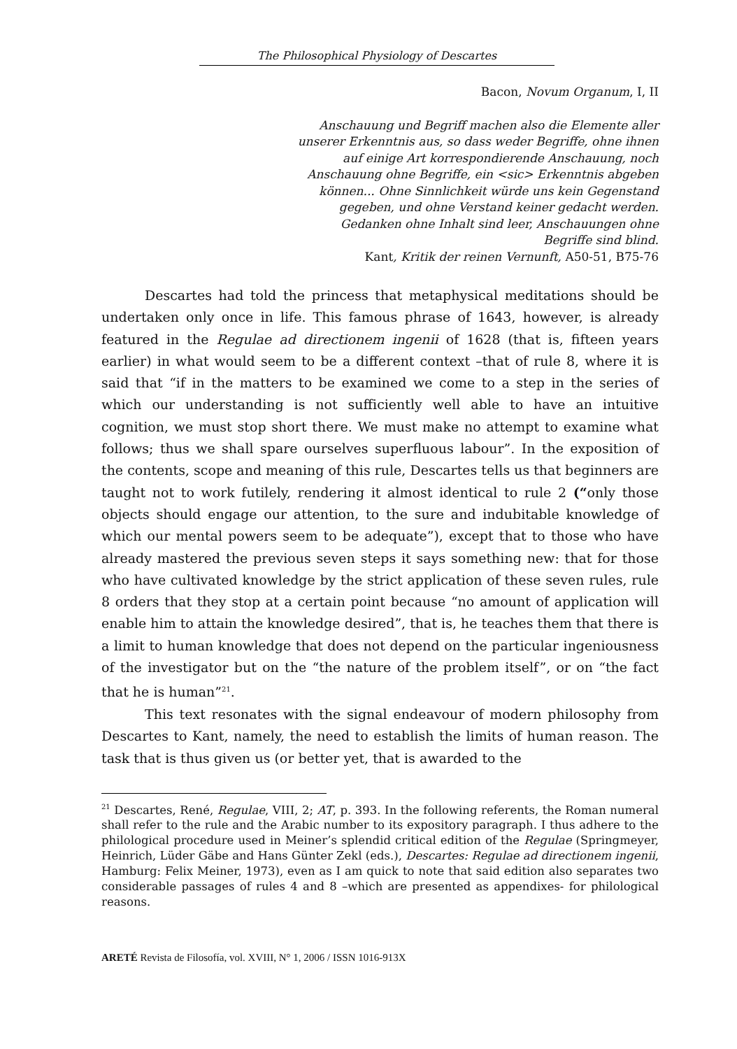The Philosophical Physiology of Descartes
Bacon, Novum Organum, I, II
Anschauung und Begriff machen also die Elemente aller unserer Erkenntnis aus, so dass weder Begriffe, ohne ihnen auf einige Art korrespondierende Anschauung, noch Anschauung ohne Begriffe, ein <sic> Erkenntnis abgeben können... Ohne Sinnlichkeit würde uns kein Gegenstand gegeben, und ohne Verstand keiner gedacht werden. Gedanken ohne Inhalt sind leer, Anschauungen ohne Begriffe sind blind.
Kant, Kritik der reinen Vernunft, A50-51, B75-76
Descartes had told the princess that metaphysical meditations should be undertaken only once in life. This famous phrase of 1643, however, is already featured in the Regulae ad directionem ingenii of 1628 (that is, fifteen years earlier) in what would seem to be a different context –that of rule 8, where it is said that “if in the matters to be examined we come to a step in the series of which our understanding is not sufficiently well able to have an intuitive cognition, we must stop short there. We must make no attempt to examine what follows; thus we shall spare ourselves superfluous labour”. In the exposition of the contents, scope and meaning of this rule, Descartes tells us that beginners are taught not to work futilely, rendering it almost identical to rule 2 (“only those objects should engage our attention, to the sure and indubitable knowledge of which our mental powers seem to be adequate”), except that to those who have already mastered the previous seven steps it says something new: that for those who have cultivated knowledge by the strict application of these seven rules, rule 8 orders that they stop at a certain point because “no amount of application will enable him to attain the knowledge desired”, that is, he teaches them that there is a limit to human knowledge that does not depend on the particular ingeniousness of the investigator but on the “the nature of the problem itself”, or on “the fact that he is human”<sup>21</sup>.
This text resonates with the signal endeavour of modern philosophy from Descartes to Kant, namely, the need to establish the limits of human reason. The task that is thus given us (or better yet, that is awarded to the
<sup>21</sup> Descartes, René, Regulae, VIII, 2; AT, p. 393. In the following referents, the Roman numeral shall refer to the rule and the Arabic number to its expository paragraph. I thus adhere to the philological procedure used in Meiner’s splendid critical edition of the Regulae (Springmeyer, Heinrich, Lüder Gäbe and Hans Günter Zekl (eds.), Descartes: Regulae ad directionem ingenii, Hamburg: Felix Meiner, 1973), even as I am quick to note that said edition also separates two considerable passages of rules 4 and 8 –which are presented as appendixes- for philological reasons.
ARETÉ Revista de Filosofía, vol. XVIII, N° 1, 2006 / ISSN 1016-913X